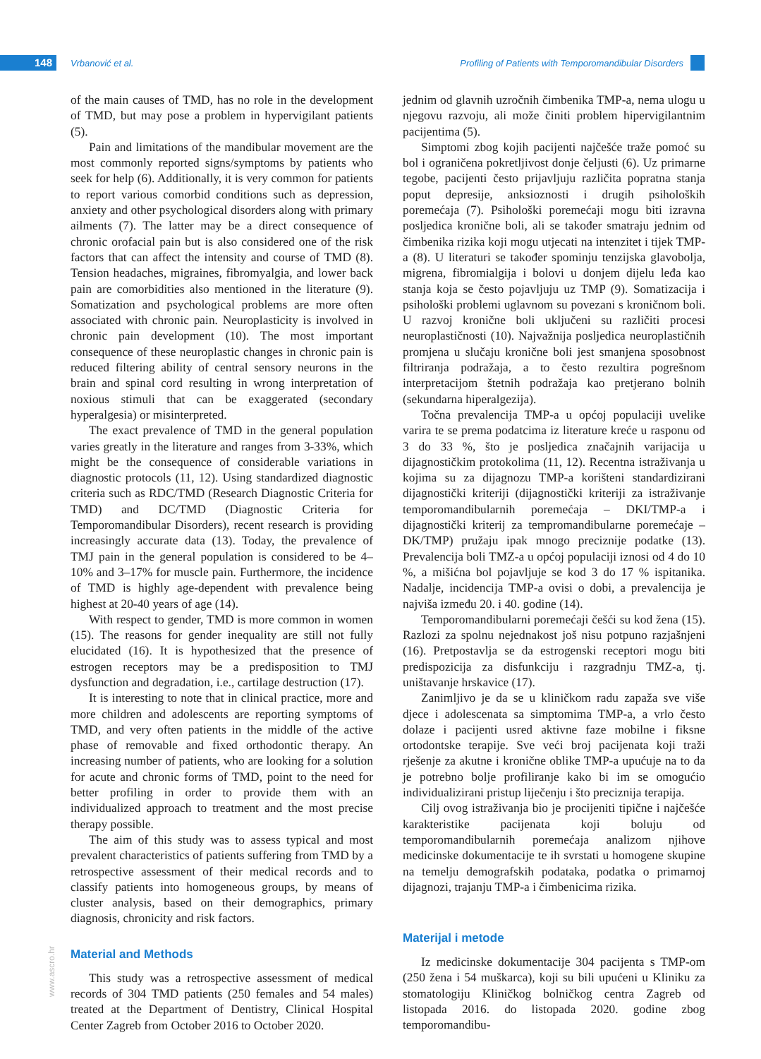148 Vrbanović et al.
Profiling of Patients with Temporomandibular Disorders
of the main causes of TMD, has no role in the development of TMD, but may pose a problem in hypervigilant patients (5).
Pain and limitations of the mandibular movement are the most commonly reported signs/symptoms by patients who seek for help (6). Additionally, it is very common for patients to report various comorbid conditions such as depression, anxiety and other psychological disorders along with primary ailments (7). The latter may be a direct consequence of chronic orofacial pain but is also considered one of the risk factors that can affect the intensity and course of TMD (8). Tension headaches, migraines, fibromyalgia, and lower back pain are comorbidities also mentioned in the literature (9). Somatization and psychological problems are more often associated with chronic pain. Neuroplasticity is involved in chronic pain development (10). The most important consequence of these neuroplastic changes in chronic pain is reduced filtering ability of central sensory neurons in the brain and spinal cord resulting in wrong interpretation of noxious stimuli that can be exaggerated (secondary hyperalgesia) or misinterpreted.
The exact prevalence of TMD in the general population varies greatly in the literature and ranges from 3-33%, which might be the consequence of considerable variations in diagnostic protocols (11, 12). Using standardized diagnostic criteria such as RDC/TMD (Research Diagnostic Criteria for TMD) and DC/TMD (Diagnostic Criteria for Temporomandibular Disorders), recent research is providing increasingly accurate data (13). Today, the prevalence of TMJ pain in the general population is considered to be 4–10% and 3–17% for muscle pain. Furthermore, the incidence of TMD is highly age-dependent with prevalence being highest at 20-40 years of age (14).
With respect to gender, TMD is more common in women (15). The reasons for gender inequality are still not fully elucidated (16). It is hypothesized that the presence of estrogen receptors may be a predisposition to TMJ dysfunction and degradation, i.e., cartilage destruction (17).
It is interesting to note that in clinical practice, more and more children and adolescents are reporting symptoms of TMD, and very often patients in the middle of the active phase of removable and fixed orthodontic therapy. An increasing number of patients, who are looking for a solution for acute and chronic forms of TMD, point to the need for better profiling in order to provide them with an individualized approach to treatment and the most precise therapy possible.
The aim of this study was to assess typical and most prevalent characteristics of patients suffering from TMD by a retrospective assessment of their medical records and to classify patients into homogeneous groups, by means of cluster analysis, based on their demographics, primary diagnosis, chronicity and risk factors.
Material and Methods
This study was a retrospective assessment of medical records of 304 TMD patients (250 females and 54 males) treated at the Department of Dentistry, Clinical Hospital Center Zagreb from October 2016 to October 2020.
jednim od glavnih uzročnih čimbenika TMP-a, nema ulogu u njegovu razvoju, ali može činiti problem hipervigilantnim pacijentima (5).
Simptomi zbog kojih pacijenti najčešće traže pomoć su bol i ograničena pokretljivost donje čeljusti (6). Uz primarne tegobe, pacijenti često prijavljuju različita popratna stanja poput depresije, anksioznosti i drugih psiholoških poremećaja (7). Psihološki poremećaji mogu biti izravna posljedica kronične boli, ali se također smatraju jednim od čimbenika rizika koji mogu utjecati na intenzitet i tijek TMP-a (8). U literaturi se također spominju tenzijska glavobolja, migrena, fibromialgija i bolovi u donjem dijelu leđa kao stanja koja se često pojavljuju uz TMP (9). Somatizacija i psihološki problemi uglavnom su povezani s kroničnom boli. U razvoj kronične boli uključeni su različiti procesi neuroplastičnosti (10). Najvažnija posljedica neuroplastičnih promjena u slučaju kronične boli jest smanjena sposobnost filtriranja podražaja, a to često rezultira pogrešnom interpretacijom štetnih podražaja kao pretjerano bolnih (sekundarna hiperalgezija).
Točna prevalencija TMP-a u općoj populaciji uvelike varira te se prema podatcima iz literature kreće u rasponu od 3 do 33 %, što je posljedica značajnih varijacija u dijagnostičkim protokolima (11, 12). Recentna istraživanja u kojima su za dijagnozu TMP-a korišteni standardizirani dijagnostički kriteriji (dijagnostički kriteriji za istraživanje temporomandibularnih poremećaja – DKI/TMP-a i dijagnostički kriterij za tempromandibularne poremećaje – DK/TMP) pružaju ipak mnogo preciznije podatke (13). Prevalencija boli TMZ-a u općoj populaciji iznosi od 4 do 10 %, a mišićna bol pojavljuje se kod 3 do 17 % ispitanika. Nadalje, incidencija TMP-a ovisi o dobi, a prevalencija je najviša između 20. i 40. godine (14).
Temporomandibularni poremećaji češći su kod žena (15). Razlozi za spolnu nejednakost još nisu potpuno razjašnjeni (16). Pretpostavlja se da estrogenski receptori mogu biti predispozicija za disfunkciju i razgradnju TMZ-a, tj. uništavanje hrskavice (17).
Zanimljivo je da se u kliničkom radu zapaža sve više djece i adolescenata sa simptomima TMP-a, a vrlo često dolaze i pacijenti usred aktivne faze mobilne i fiksne ortodontske terapije. Sve veći broj pacijenata koji traži rješenje za akutne i kronične oblike TMP-a upućuje na to da je potrebno bolje profiliranje kako bi im se omogućio individualizirani pristup liječenju i što preciznija terapija.
Cilj ovog istraživanja bio je procijeniti tipične i najčešće karakteristike pacijenata koji boluju od temporomandibularnih poremećaja analizom njihove medicinske dokumentacije te ih svrstati u homogene skupine na temelju demografskih podataka, podatka o primarnoj dijagnozi, trajanju TMP-a i čimbenicima rizika.
Materijal i metode
Iz medicinske dokumentacije 304 pacijenta s TMP-om (250 žena i 54 muškarca), koji su bili upućeni u Kliniku za stomatologiju Kliničkog bolničkog centra Zagreb od listopada 2016. do listopada 2020. godine zbog temporomandibu-
www.ascro.hr